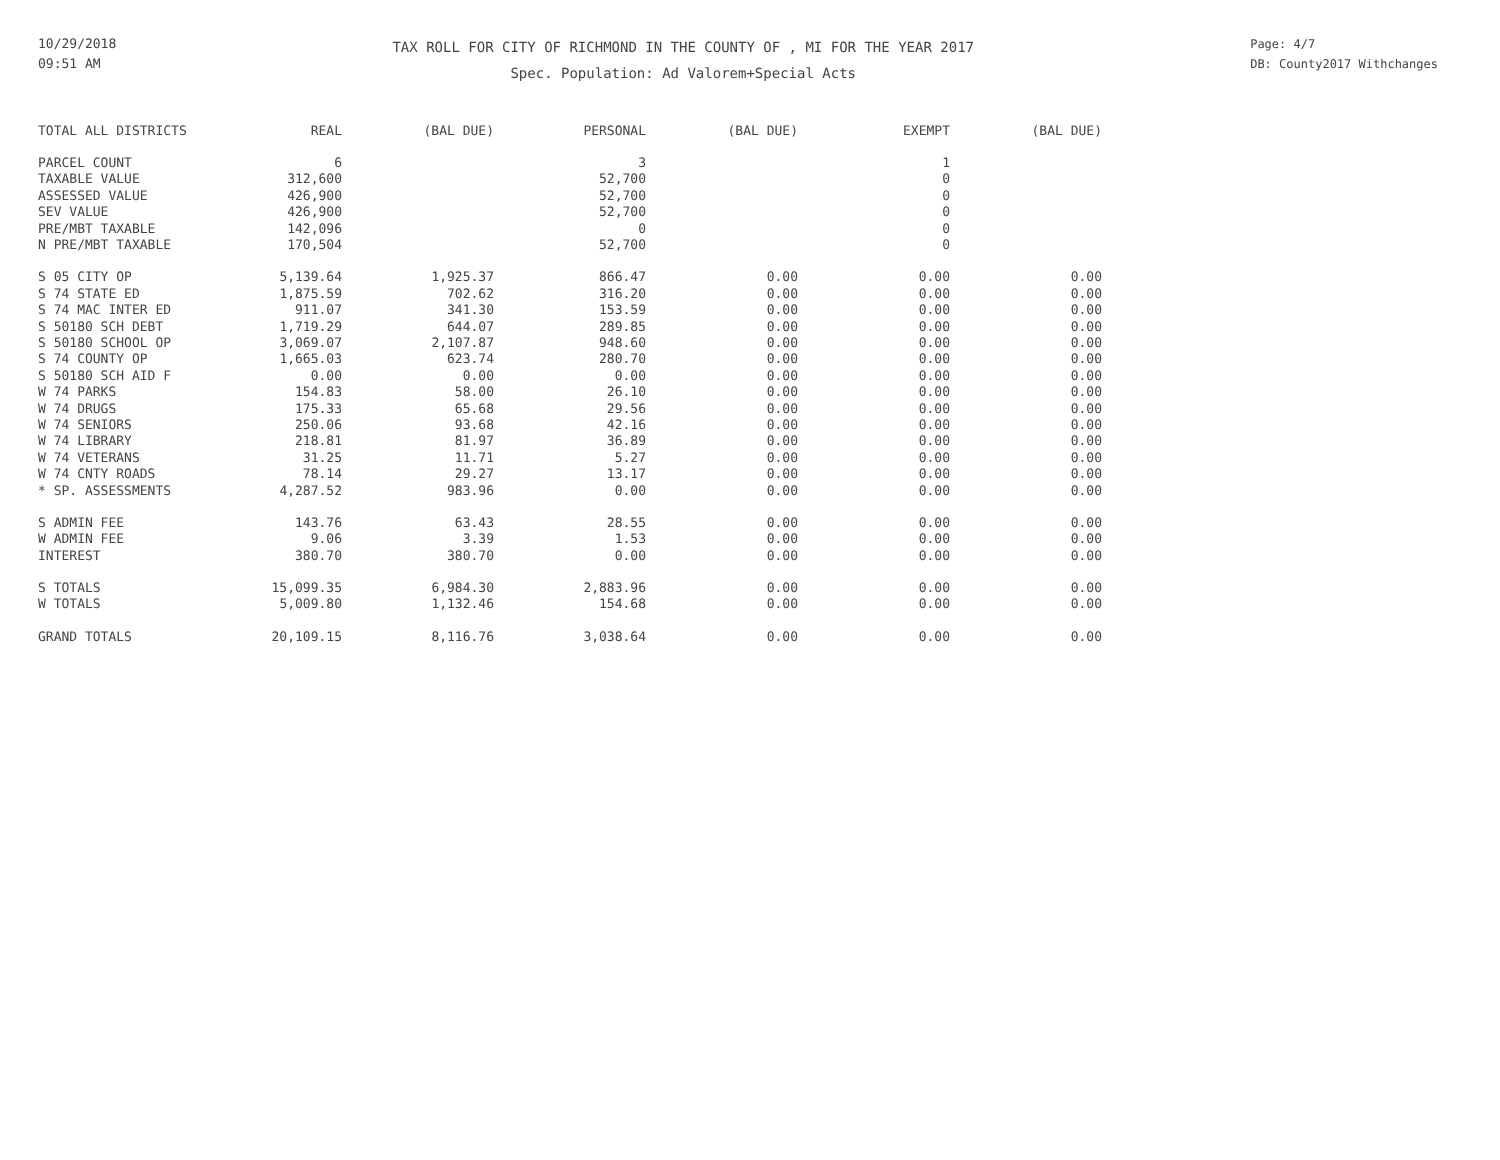10/29/2018
09:51 AM
TAX ROLL FOR CITY OF RICHMOND IN THE COUNTY OF , MI FOR THE YEAR 2017
Spec. Population: Ad Valorem+Special Acts
Page: 4/7
DB: County2017 Withchanges
| TOTAL ALL DISTRICTS | REAL | (BAL DUE) | PERSONAL | (BAL DUE) | EXEMPT | (BAL DUE) |
| --- | --- | --- | --- | --- | --- | --- |
| PARCEL COUNT | 6 | | 3 | | 1 | |
| TAXABLE VALUE | 312,600 | | 52,700 | | 0 | |
| ASSESSED VALUE | 426,900 | | 52,700 | | 0 | |
| SEV VALUE | 426,900 | | 52,700 | | 0 | |
| PRE/MBT TAXABLE | 142,096 | | 0 | | 0 | |
| N PRE/MBT TAXABLE | 170,504 | | 52,700 | | 0 | |
| S 05 CITY OP | 5,139.64 | 1,925.37 | 866.47 | 0.00 | 0.00 | 0.00 |
| S 74 STATE ED | 1,875.59 | 702.62 | 316.20 | 0.00 | 0.00 | 0.00 |
| S 74 MAC INTER ED | 911.07 | 341.30 | 153.59 | 0.00 | 0.00 | 0.00 |
| S 50180 SCH DEBT | 1,719.29 | 644.07 | 289.85 | 0.00 | 0.00 | 0.00 |
| S 50180 SCHOOL OP | 3,069.07 | 2,107.87 | 948.60 | 0.00 | 0.00 | 0.00 |
| S 74 COUNTY OP | 1,665.03 | 623.74 | 280.70 | 0.00 | 0.00 | 0.00 |
| S 50180 SCH AID F | 0.00 | 0.00 | 0.00 | 0.00 | 0.00 | 0.00 |
| W 74 PARKS | 154.83 | 58.00 | 26.10 | 0.00 | 0.00 | 0.00 |
| W 74 DRUGS | 175.33 | 65.68 | 29.56 | 0.00 | 0.00 | 0.00 |
| W 74 SENIORS | 250.06 | 93.68 | 42.16 | 0.00 | 0.00 | 0.00 |
| W 74 LIBRARY | 218.81 | 81.97 | 36.89 | 0.00 | 0.00 | 0.00 |
| W 74 VETERANS | 31.25 | 11.71 | 5.27 | 0.00 | 0.00 | 0.00 |
| W 74 CNTY ROADS | 78.14 | 29.27 | 13.17 | 0.00 | 0.00 | 0.00 |
| * SP. ASSESSMENTS | 4,287.52 | 983.96 | 0.00 | 0.00 | 0.00 | 0.00 |
| S ADMIN FEE | 143.76 | 63.43 | 28.55 | 0.00 | 0.00 | 0.00 |
| W ADMIN FEE | 9.06 | 3.39 | 1.53 | 0.00 | 0.00 | 0.00 |
| INTEREST | 380.70 | 380.70 | 0.00 | 0.00 | 0.00 | 0.00 |
| S TOTALS | 15,099.35 | 6,984.30 | 2,883.96 | 0.00 | 0.00 | 0.00 |
| W TOTALS | 5,009.80 | 1,132.46 | 154.68 | 0.00 | 0.00 | 0.00 |
| GRAND TOTALS | 20,109.15 | 8,116.76 | 3,038.64 | 0.00 | 0.00 | 0.00 |